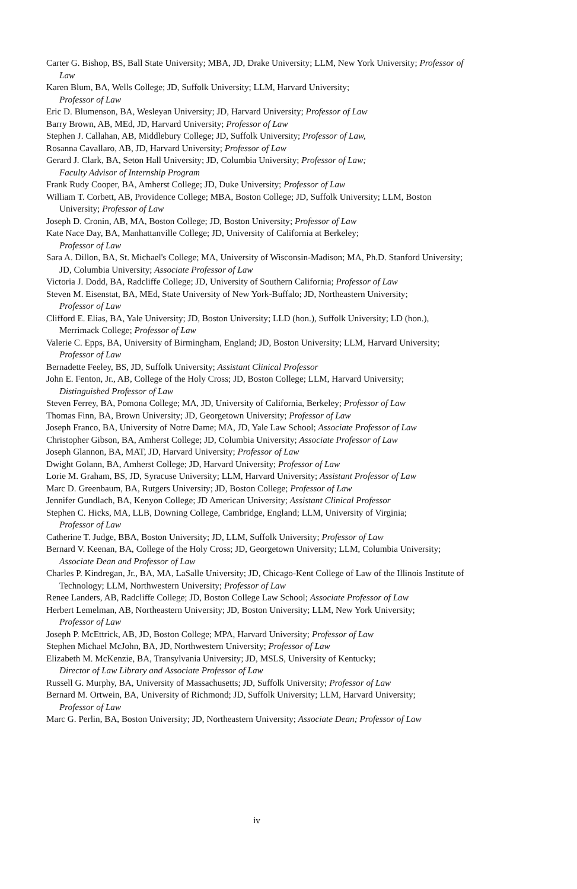Carter G. Bishop, BS, Ball State University; MBA, JD, Drake University; LLM, New York University; Professor of Law
Karen Blum, BA, Wells College; JD, Suffolk University; LLM, Harvard University;
Professor of Law
Eric D. Blumenson, BA, Wesleyan University; JD, Harvard University; Professor of Law
Barry Brown, AB, MEd, JD, Harvard University; Professor of Law
Stephen J. Callahan, AB, Middlebury College; JD, Suffolk University; Professor of Law,
Rosanna Cavallaro, AB, JD, Harvard University; Professor of Law
Gerard J. Clark, BA, Seton Hall University; JD, Columbia University; Professor of Law;
Faculty Advisor of Internship Program
Frank Rudy Cooper, BA, Amherst College; JD, Duke University; Professor of Law
William T. Corbett, AB, Providence College; MBA, Boston College; JD, Suffolk University; LLM, Boston University; Professor of Law
Joseph D. Cronin, AB, MA, Boston College; JD, Boston University; Professor of Law
Kate Nace Day, BA, Manhattanville College; JD, University of California at Berkeley;
Professor of Law
Sara A. Dillon, BA, St. Michael's College; MA, University of Wisconsin-Madison; MA, Ph.D. Stanford University; JD, Columbia University; Associate Professor of Law
Victoria J. Dodd, BA, Radcliffe College; JD, University of Southern California; Professor of Law
Steven M. Eisenstat, BA, MEd, State University of New York-Buffalo; JD, Northeastern University;
Professor of Law
Clifford E. Elias, BA, Yale University; JD, Boston University; LLD (hon.), Suffolk University; LD (hon.), Merrimack College; Professor of Law
Valerie C. Epps, BA, University of Birmingham, England; JD, Boston University; LLM, Harvard University; Professor of Law
Bernadette Feeley, BS, JD, Suffolk University; Assistant Clinical Professor
John E. Fenton, Jr., AB, College of the Holy Cross; JD, Boston College; LLM, Harvard University;
Distinguished Professor of Law
Steven Ferrey, BA, Pomona College; MA, JD, University of California, Berkeley; Professor of Law
Thomas Finn, BA, Brown University; JD, Georgetown University; Professor of Law
Joseph Franco, BA, University of Notre Dame; MA, JD, Yale Law School; Associate Professor of Law
Christopher Gibson, BA, Amherst College; JD, Columbia University; Associate Professor of Law
Joseph Glannon, BA, MAT, JD, Harvard University; Professor of Law
Dwight Golann, BA, Amherst College; JD, Harvard University; Professor of Law
Lorie M. Graham, BS, JD, Syracuse University; LLM, Harvard University; Assistant Professor of Law
Marc D. Greenbaum, BA, Rutgers University; JD, Boston College; Professor of Law
Jennifer Gundlach, BA, Kenyon College; JD American University; Assistant Clinical Professor
Stephen C. Hicks, MA, LLB, Downing College, Cambridge, England; LLM, University of Virginia;
Professor of Law
Catherine T. Judge, BBA, Boston University; JD, LLM, Suffolk University; Professor of Law
Bernard V. Keenan, BA, College of the Holy Cross; JD, Georgetown University; LLM, Columbia University; Associate Dean and Professor of Law
Charles P. Kindregan, Jr., BA, MA, LaSalle University; JD, Chicago-Kent College of Law of the Illinois Institute of Technology; LLM, Northwestern University; Professor of Law
Renee Landers, AB, Radcliffe College; JD, Boston College Law School; Associate Professor of Law
Herbert Lemelman, AB, Northeastern University; JD, Boston University; LLM, New York University;
Professor of Law
Joseph P. McEttrick, AB, JD, Boston College; MPA, Harvard University; Professor of Law
Stephen Michael McJohn, BA, JD, Northwestern University; Professor of Law
Elizabeth M. McKenzie, BA, Transylvania University; JD, MSLS, University of Kentucky;
Director of Law Library and Associate Professor of Law
Russell G. Murphy, BA, University of Massachusetts; JD, Suffolk University; Professor of Law
Bernard M. Ortwein, BA, University of Richmond; JD, Suffolk University; LLM, Harvard University;
Professor of Law
Marc G. Perlin, BA, Boston University; JD, Northeastern University; Associate Dean; Professor of Law
iv